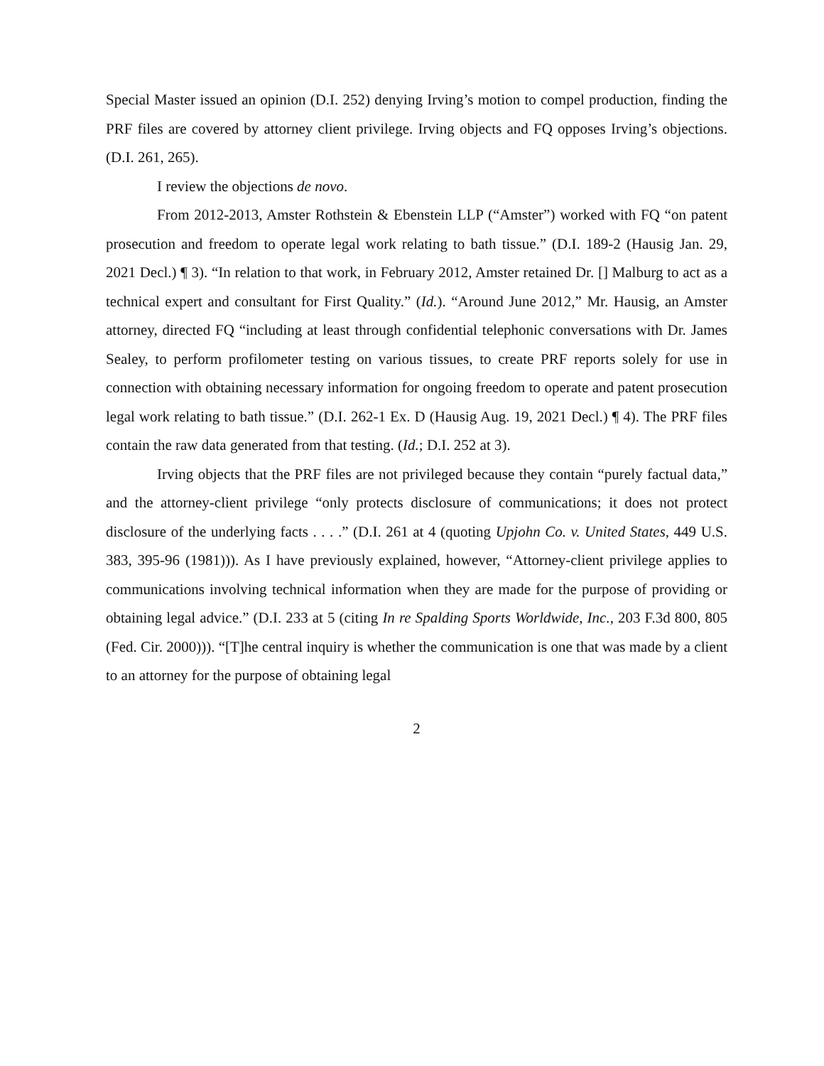Special Master issued an opinion (D.I. 252) denying Irving’s motion to compel production, finding the PRF files are covered by attorney client privilege. Irving objects and FQ opposes Irving’s objections. (D.I. 261, 265).
I review the objections de novo.
From 2012-2013, Amster Rothstein & Ebenstein LLP (“Amster”) worked with FQ “on patent prosecution and freedom to operate legal work relating to bath tissue.” (D.I. 189-2 (Hausig Jan. 29, 2021 Decl.) ¶ 3). “In relation to that work, in February 2012, Amster retained Dr. [] Malburg to act as a technical expert and consultant for First Quality.” (Id.). “Around June 2012,” Mr. Hausig, an Amster attorney, directed FQ “including at least through confidential telephonic conversations with Dr. James Sealey, to perform profilometer testing on various tissues, to create PRF reports solely for use in connection with obtaining necessary information for ongoing freedom to operate and patent prosecution legal work relating to bath tissue.” (D.I. 262-1 Ex. D (Hausig Aug. 19, 2021 Decl.) ¶ 4). The PRF files contain the raw data generated from that testing. (Id.; D.I. 252 at 3).
Irving objects that the PRF files are not privileged because they contain “purely factual data,” and the attorney-client privilege “only protects disclosure of communications; it does not protect disclosure of the underlying facts . . . .” (D.I. 261 at 4 (quoting Upjohn Co. v. United States, 449 U.S. 383, 395-96 (1981))). As I have previously explained, however, “Attorney-client privilege applies to communications involving technical information when they are made for the purpose of providing or obtaining legal advice.” (D.I. 233 at 5 (citing In re Spalding Sports Worldwide, Inc., 203 F.3d 800, 805 (Fed. Cir. 2000))). “[T]he central inquiry is whether the communication is one that was made by a client to an attorney for the purpose of obtaining legal
2